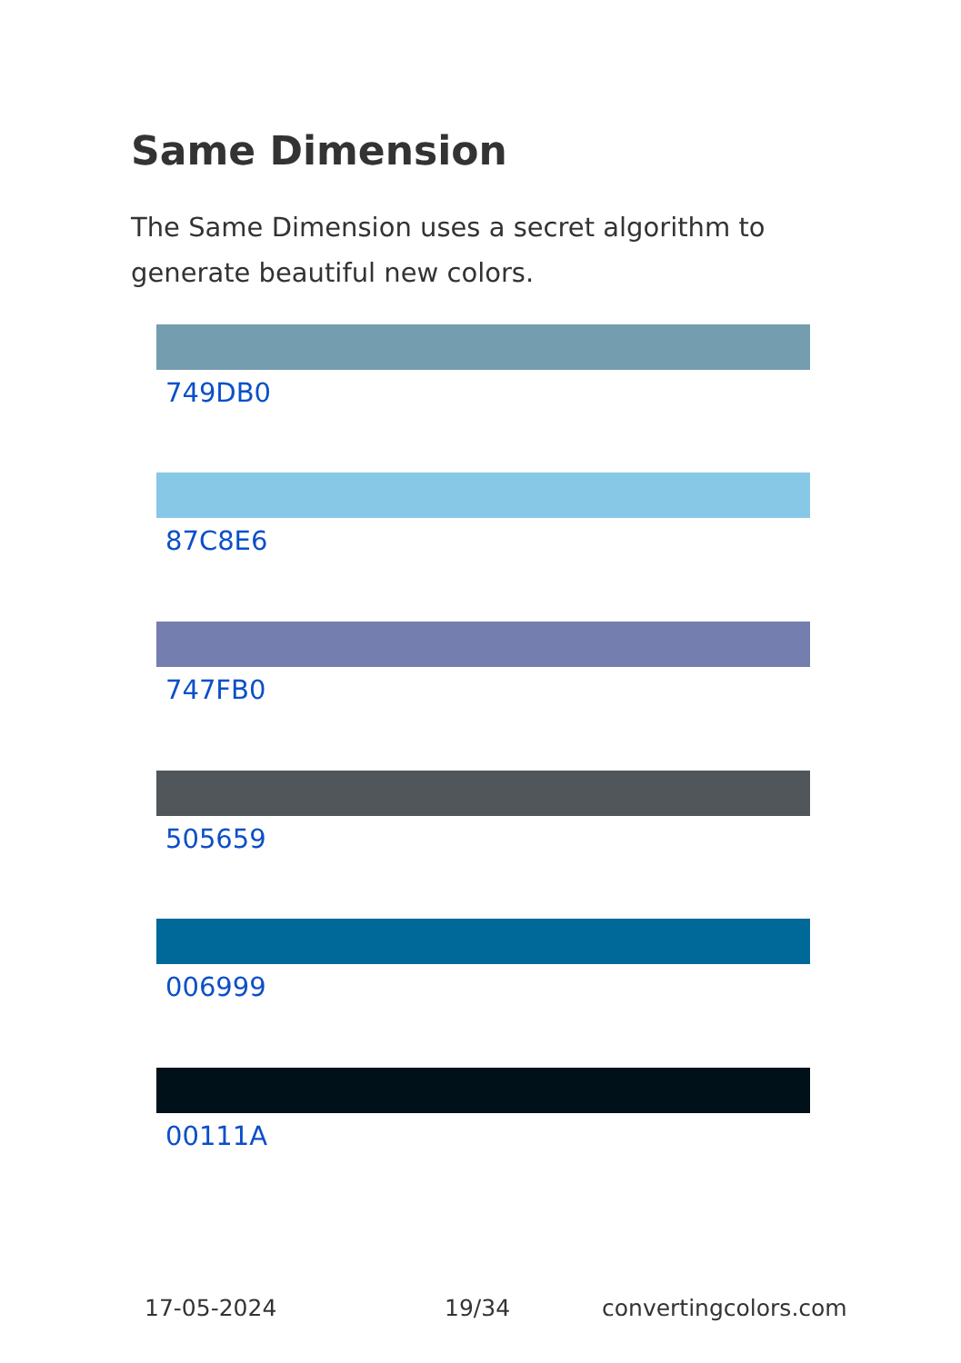Same Dimension
The Same Dimension uses a secret algorithm to generate beautiful new colors.
749DB0
87C8E6
747FB0
505659
006999
00111A
17-05-2024 19/34 convertingcolors.com